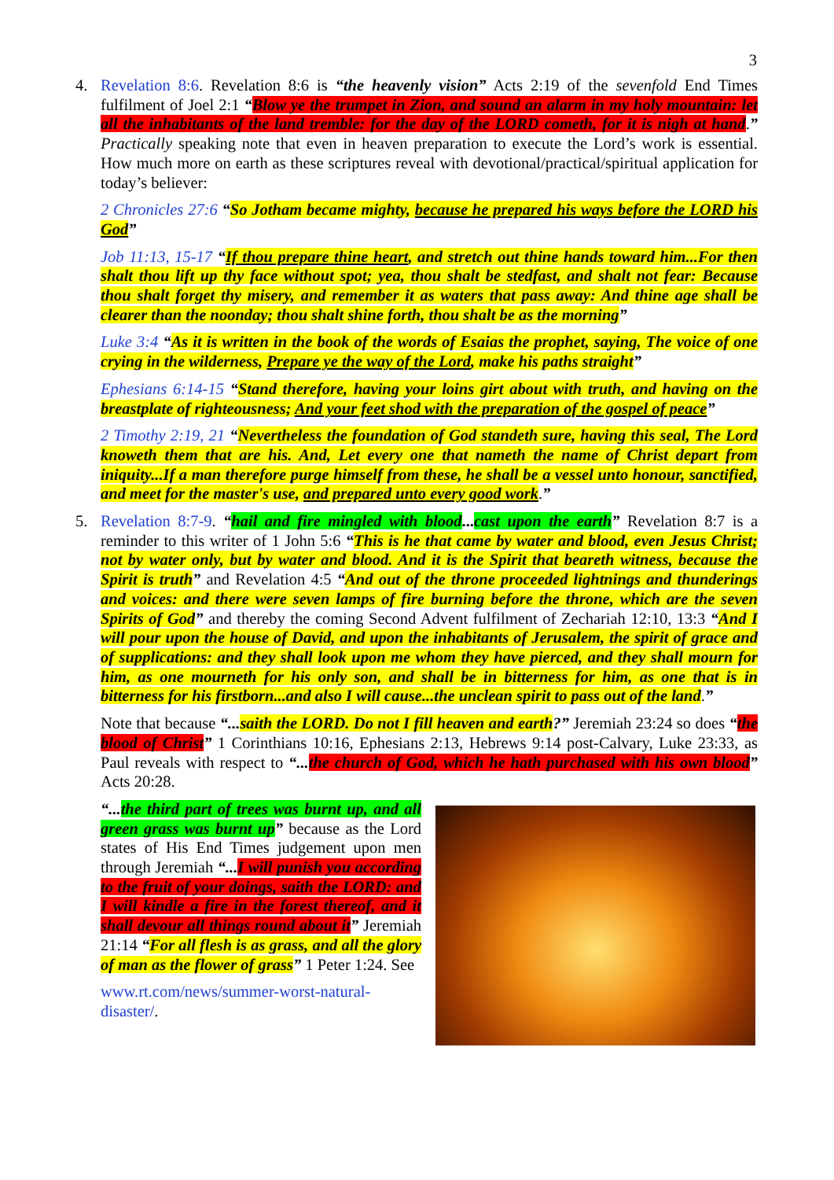3
4. Revelation 8:6. Revelation 8:6 is “the heavenly vision” Acts 2:19 of the sevenfold End Times fulfilment of Joel 2:1 “Blow ye the trumpet in Zion, and sound an alarm in my holy mountain: let all the inhabitants of the land tremble: for the day of the LORD cometh, for it is nigh at hand.” Practically speaking note that even in heaven preparation to execute the Lord’s work is essential. How much more on earth as these scriptures reveal with devotional/practical/spiritual application for today’s believer:
2 Chronicles 27:6 “So Jotham became mighty, because he prepared his ways before the LORD his God”
Job 11:13, 15-17 “If thou prepare thine heart, and stretch out thine hands toward him...For then shalt thou lift up thy face without spot; yea, thou shalt be stedfast, and shalt not fear: Because thou shalt forget thy misery, and remember it as waters that pass away: And thine age shall be clearer than the noonday; thou shalt shine forth, thou shalt be as the morning”
Luke 3:4 “As it is written in the book of the words of Esaias the prophet, saying, The voice of one crying in the wilderness, Prepare ye the way of the Lord, make his paths straight”
Ephesians 6:14-15 “Stand therefore, having your loins girt about with truth, and having on the breastplate of righteousness; And your feet shod with the preparation of the gospel of peace”
2 Timothy 2:19, 21 “Nevertheless the foundation of God standeth sure, having this seal, The Lord knoweth them that are his. And, Let every one that nameth the name of Christ depart from iniquity...If a man therefore purge himself from these, he shall be a vessel unto honour, sanctified, and meet for the master's use, and prepared unto every good work.”
5. Revelation 8:7-9. “hail and fire mingled with blood... cast upon the earth” Revelation 8:7 is a reminder to this writer of 1 John 5:6 “This is he that came by water and blood, even Jesus Christ; not by water only, but by water and blood. And it is the Spirit that beareth witness, because the Spirit is truth” and Revelation 4:5 “And out of the throne proceeded lightnings and thunderings and voices: and there were seven lamps of fire burning before the throne, which are the seven Spirits of God” and thereby the coming Second Advent fulfilment of Zechariah 12:10, 13:3 “And I will pour upon the house of David, and upon the inhabitants of Jerusalem, the spirit of grace and of supplications: and they shall look upon me whom they have pierced, and they shall mourn for him, as one mourneth for his only son, and shall be in bitterness for him, as one that is in bitterness for his firstborn...and also I will cause...the unclean spirit to pass out of the land.”
Note that because “... saith the LORD. Do not I fill heaven and earth?” Jeremiah 23:24 so does “the blood of Christ” 1 Corinthians 10:16, Ephesians 2:13, Hebrews 9:14 post-Calvary, Luke 23:33, as Paul reveals with respect to “... the church of God, which he hath purchased with his own blood” Acts 20:28.
“... the third part of trees was burnt up, and all green grass was burnt up” because as the Lord states of His End Times judgement upon men through Jeremiah “... I will punish you according to the fruit of your doings, saith the LORD: and I will kindle a fire in the forest thereof, and it shall devour all things round about it” Jeremiah 21:14 “For all flesh is as grass, and all the glory of man as the flower of grass” 1 Peter 1:24. See
www.rt.com/news/summer-worst-natural-disaster/.